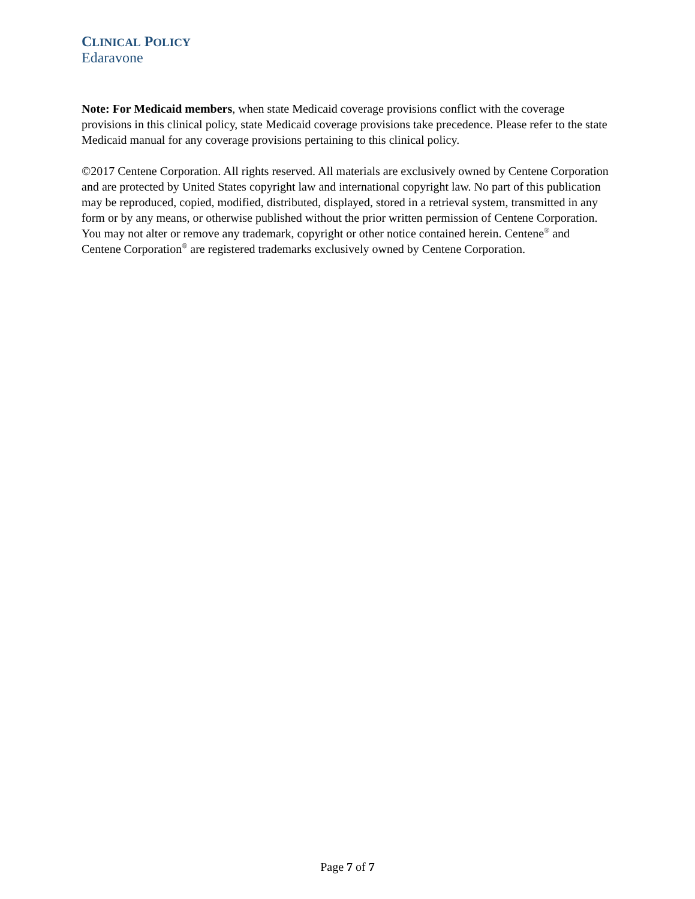CLINICAL POLICY
Edaravone
Note: For Medicaid members, when state Medicaid coverage provisions conflict with the coverage provisions in this clinical policy, state Medicaid coverage provisions take precedence. Please refer to the state Medicaid manual for any coverage provisions pertaining to this clinical policy.
©2017 Centene Corporation. All rights reserved. All materials are exclusively owned by Centene Corporation and are protected by United States copyright law and international copyright law. No part of this publication may be reproduced, copied, modified, distributed, displayed, stored in a retrieval system, transmitted in any form or by any means, or otherwise published without the prior written permission of Centene Corporation. You may not alter or remove any trademark, copyright or other notice contained herein. Centene<sup>®</sup> and Centene Corporation<sup>®</sup> are registered trademarks exclusively owned by Centene Corporation.
Page 7 of 7